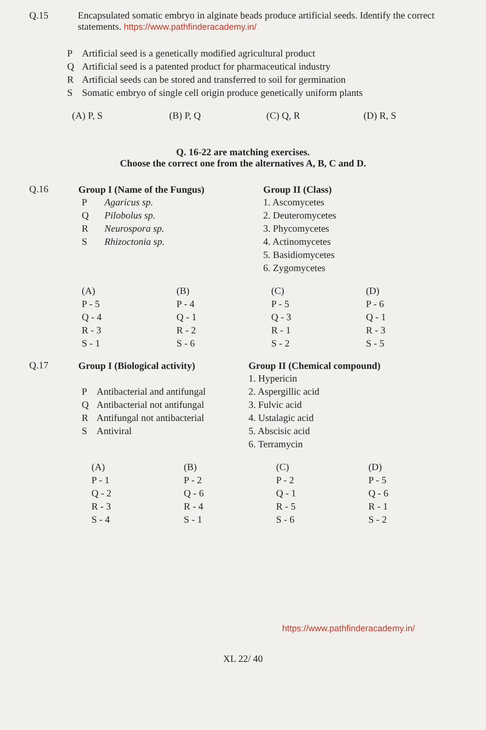Q.15 Encapsulated somatic embryo in alginate beads produce artificial seeds. Identify the correct statements. https://www.pathfinderacademy.in/
| P | Artificial seed is a genetically modified agricultural product |
| Q | Artificial seed is a patented product for pharmaceutical industry |
| R | Artificial seeds can be stored and transferred to soil for germination |
| S | Somatic embryo of single cell origin produce genetically uniform plants |
| (A) P, S | (B) P, Q | (C) Q, R | (D) R, S |
Q. 16-22 are matching exercises.
Choose the correct one from the alternatives A, B, C and D.
Q.16
| Group I (Name of the Fungus) | | Group II (Class) |
| --- | --- | --- |
| P | Agaricus sp. | 1. Ascomycetes |
| Q | Pilobolus sp. | 2. Deuteromycetes |
| R | Neurospora sp. | 3. Phycomycetes |
| S | Rhizoctonia sp. | 4. Actinomycetes |
| | | 5. Basidiomycetes |
| | | 6. Zygomycetes |
| (A) | (B) | (C) | (D) |
| P - 5 | P - 4 | P - 5 | P - 6 |
| Q - 4 | Q - 1 | Q - 3 | Q - 1 |
| R - 3 | R - 2 | R - 1 | R - 3 |
| S - 1 | S - 6 | S - 2 | S - 5 |
Q.17
| Group I (Biological activity) | | Group II (Chemical compound) |
| --- | --- | --- |
| | | 1. Hypericin |
| P | Antibacterial and antifungal | 2. Aspergillic acid |
| Q | Antibacterial not antifungal | 3. Fulvic acid |
| R | Antifungal not antibacterial | 4. Ustalagic acid |
| S | Antiviral | 5. Abscisic acid |
| | | 6. Terramycin |
| (A) | (B) | (C) | (D) |
| P - 1 | P - 2 | P - 2 | P - 5 |
| Q - 2 | Q - 6 | Q - 1 | Q - 6 |
| R - 3 | R - 4 | R - 5 | R - 1 |
| S - 4 | S - 1 | S - 6 | S - 2 |
https://www.pathfinderacademy.in/
XL 22/ 40